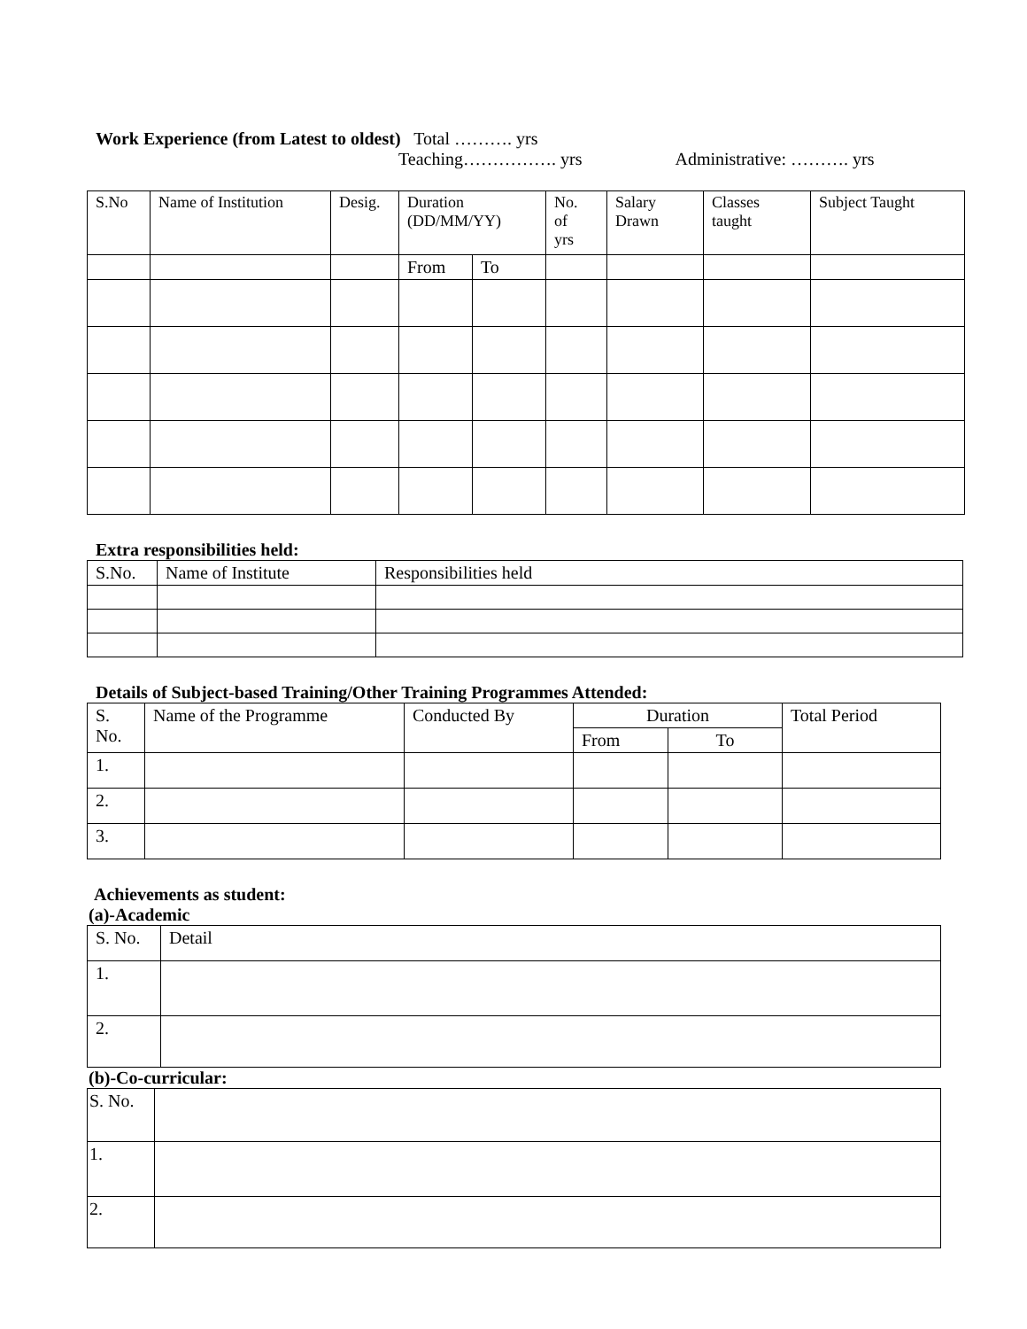Work Experience (from Latest to oldest) Total ………. yrs
Teaching……………. yrs Administrative: ………. yrs
| S.No | Name of Institution | Desig. | Duration (DD/MM/YY) | | No. of yrs | Salary Drawn | Classes taught | Subject Taught |
| --- | --- | --- | --- | --- | --- | --- | --- | --- |
| | | | From | To | | | | |
Extra responsibilities held:
| S.No. | Name of Institute | Responsibilities held |
| --- | --- | --- |
Details of Subject-based Training/Other Training Programmes Attended:
| S. No. | Name of the Programme | Conducted By | Duration | | Total Period |
| --- | --- | --- | --- | --- | --- |
| | | | From | To | |
| 1. | | | | | |
| 2. | | | | | |
| 3. | | | | | |
Achievements as student:
(a)-Academic
| S. No. | Detail |
| --- | --- |
| 1. | |
| 2. | |
(b)-Co-curricular:
| S. No. | |
| 1. | |
| 2. | |